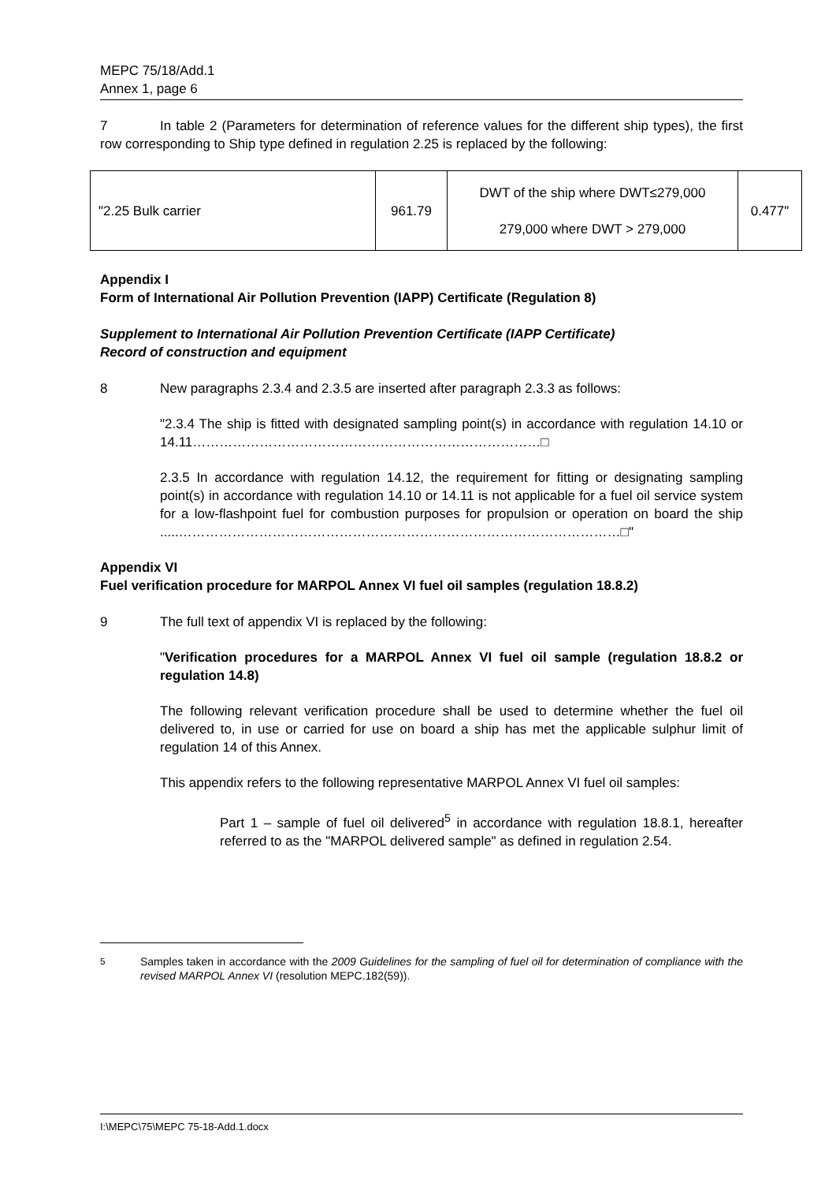MEPC 75/18/Add.1
Annex 1, page 6
7 In table 2 (Parameters for determination of reference values for the different ship types), the first row corresponding to Ship type defined in regulation 2.25 is replaced by the following:
| "2.25 Bulk carrier | 961.79 | DWT of the ship where DWT≤279,000 279,000 where DWT > 279,000 | 0.477" |
Appendix I
Form of International Air Pollution Prevention (IAPP) Certificate (Regulation 8)
Supplement to International Air Pollution Prevention Certificate (IAPP Certificate)
Record of construction and equipment
8 New paragraphs 2.3.4 and 2.3.5 are inserted after paragraph 2.3.3 as follows:
"2.3.4 The ship is fitted with designated sampling point(s) in accordance with regulation 14.10 or 14.11……………………………………………………………………□
2.3.5 In accordance with regulation 14.12, the requirement for fitting or designating sampling point(s) in accordance with regulation 14.10 or 14.11 is not applicable for a fuel oil service system for a low-flashpoint fuel for combustion purposes for propulsion or operation on board the ship .....………………………………………………………………………………………□"
Appendix VI
Fuel verification procedure for MARPOL Annex VI fuel oil samples (regulation 18.8.2)
9 The full text of appendix VI is replaced by the following:
"Verification procedures for a MARPOL Annex VI fuel oil sample (regulation 18.8.2 or regulation 14.8)
The following relevant verification procedure shall be used to determine whether the fuel oil delivered to, in use or carried for use on board a ship has met the applicable sulphur limit of regulation 14 of this Annex.
This appendix refers to the following representative MARPOL Annex VI fuel oil samples:
Part 1 – sample of fuel oil delivered<sup>5</sup> in accordance with regulation 18.8.1, hereafter referred to as the "MARPOL delivered sample" as defined in regulation 2.54.
<sup>5</sup> Samples taken in accordance with the 2009 Guidelines for the sampling of fuel oil for determination of compliance with the revised MARPOL Annex VI (resolution MEPC.182(59)).
I:\MEPC\75\MEPC 75-18-Add.1.docx